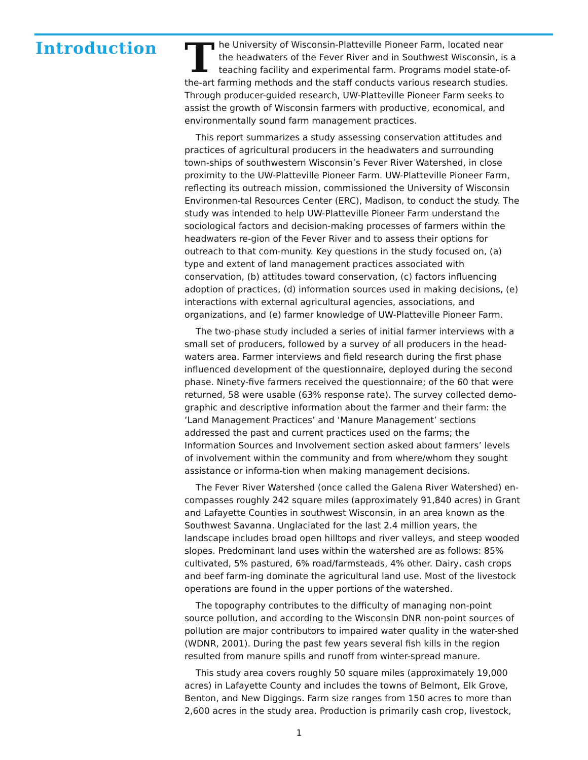Introduction
The University of Wisconsin-Platteville Pioneer Farm, located near the headwaters of the Fever River and in Southwest Wisconsin, is a teaching facility and experimental farm. Programs model state-of-the-art farming methods and the staff conducts various research studies. Through producer-guided research, UW-Platteville Pioneer Farm seeks to assist the growth of Wisconsin farmers with productive, economical, and environmentally sound farm management practices.
This report summarizes a study assessing conservation attitudes and practices of agricultural producers in the headwaters and surrounding town-ships of southwestern Wisconsin’s Fever River Watershed, in close proximity to the UW-Platteville Pioneer Farm. UW-Platteville Pioneer Farm, reflecting its outreach mission, commissioned the University of Wisconsin Environmen-tal Resources Center (ERC), Madison, to conduct the study. The study was intended to help UW-Platteville Pioneer Farm understand the sociological factors and decision-making processes of farmers within the headwaters re-gion of the Fever River and to assess their options for outreach to that com-munity. Key questions in the study focused on, (a) type and extent of land management practices associated with conservation, (b) attitudes toward conservation, (c) factors influencing adoption of practices, (d) information sources used in making decisions, (e) interactions with external agricultural agencies, associations, and organizations, and (e) farmer knowledge of UW-Platteville Pioneer Farm.
The two-phase study included a series of initial farmer interviews with a small set of producers, followed by a survey of all producers in the head-waters area. Farmer interviews and field research during the first phase influenced development of the questionnaire, deployed during the second phase. Ninety-five farmers received the questionnaire; of the 60 that were returned, 58 were usable (63% response rate). The survey collected demo-graphic and descriptive information about the farmer and their farm: the ‘Land Management Practices’ and ‘Manure Management’ sections addressed the past and current practices used on the farms; the Information Sources and Involvement section asked about farmers’ levels of involvement within the community and from where/whom they sought assistance or informa-tion when making management decisions.
The Fever River Watershed (once called the Galena River Watershed) en-compasses roughly 242 square miles (approximately 91,840 acres) in Grant and Lafayette Counties in southwest Wisconsin, in an area known as the Southwest Savanna. Unglaciated for the last 2.4 million years, the landscape includes broad open hilltops and river valleys, and steep wooded slopes. Predominant land uses within the watershed are as follows: 85% cultivated, 5% pastured, 6% road/farmsteads, 4% other. Dairy, cash crops and beef farm-ing dominate the agricultural land use. Most of the livestock operations are found in the upper portions of the watershed.
The topography contributes to the difficulty of managing non-point source pollution, and according to the Wisconsin DNR non-point sources of pollution are major contributors to impaired water quality in the water-shed (WDNR, 2001). During the past few years several fish kills in the region resulted from manure spills and runoff from winter-spread manure.
This study area covers roughly 50 square miles (approximately 19,000 acres) in Lafayette County and includes the towns of Belmont, Elk Grove, Benton, and New Diggings. Farm size ranges from 150 acres to more than 2,600 acres in the study area. Production is primarily cash crop, livestock,
1